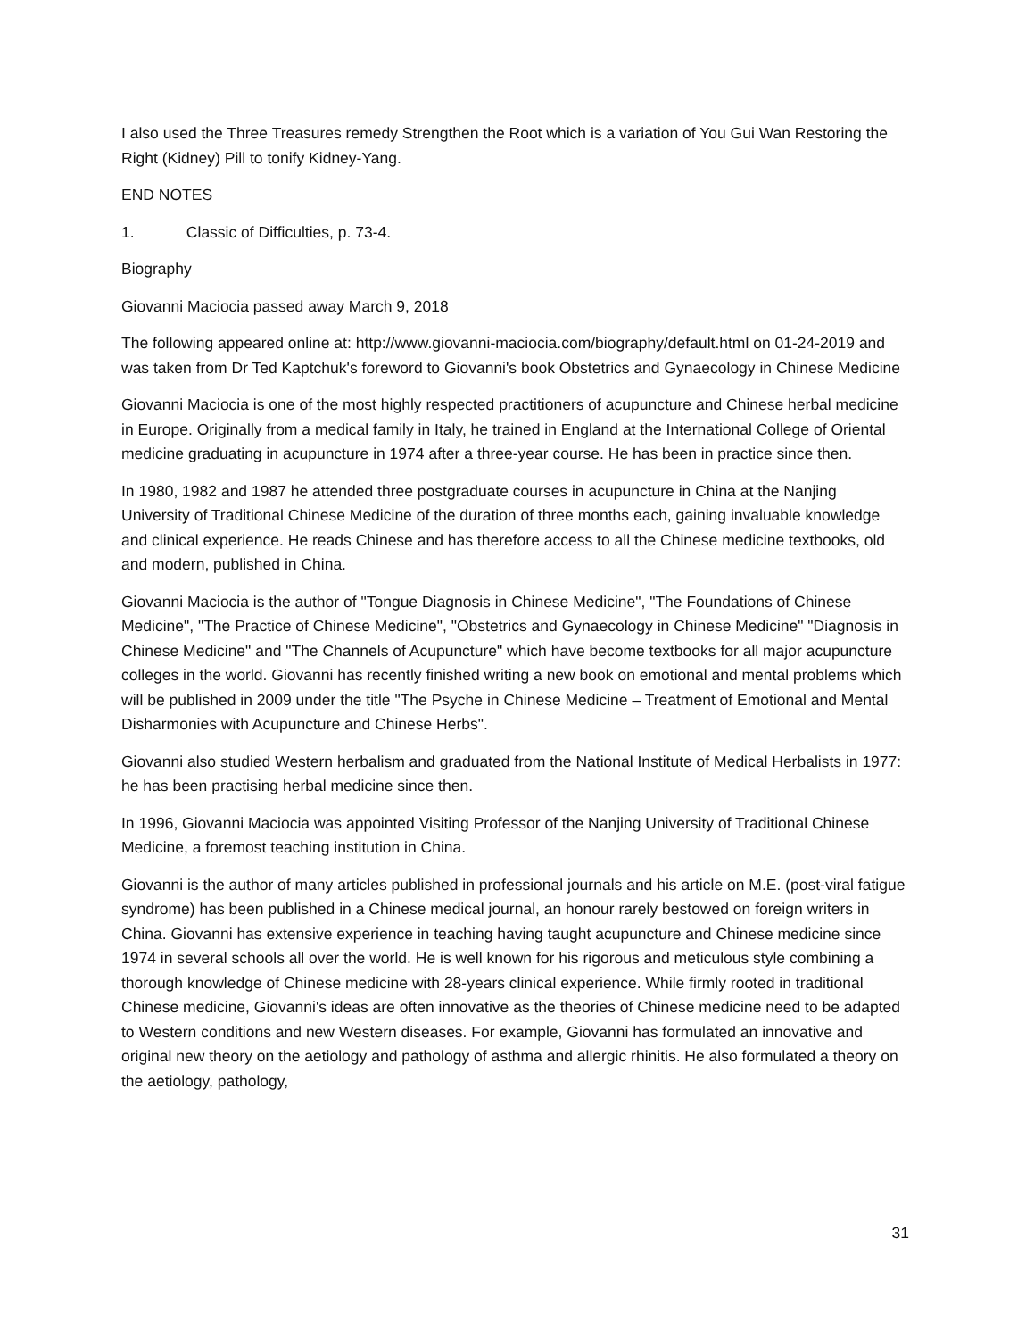I also used the Three Treasures remedy Strengthen the Root which is a variation of You Gui Wan Restoring the Right (Kidney) Pill to tonify Kidney-Yang.
END NOTES
1. Classic of Difficulties, p. 73-4.
Biography
Giovanni Maciocia passed away March 9, 2018
The following appeared online at: http://www.giovanni-maciocia.com/biography/default.html on 01-24-2019 and was taken from Dr Ted Kaptchuk's foreword to Giovanni's book Obstetrics and Gynaecology in Chinese Medicine
Giovanni Maciocia is one of the most highly respected practitioners of acupuncture and Chinese herbal medicine in Europe. Originally from a medical family in Italy, he trained in England at the International College of Oriental medicine graduating in acupuncture in 1974 after a three-year course. He has been in practice since then.
In 1980, 1982 and 1987 he attended three postgraduate courses in acupuncture in China at the Nanjing University of Traditional Chinese Medicine of the duration of three months each, gaining invaluable knowledge and clinical experience. He reads Chinese and has therefore access to all the Chinese medicine textbooks, old and modern, published in China.
Giovanni Maciocia is the author of "Tongue Diagnosis in Chinese Medicine", "The Foundations of Chinese Medicine", "The Practice of Chinese Medicine", "Obstetrics and Gynaecology in Chinese Medicine" "Diagnosis in Chinese Medicine" and "The Channels of Acupuncture" which have become textbooks for all major acupuncture colleges in the world. Giovanni has recently finished writing a new book on emotional and mental problems which will be published in 2009 under the title "The Psyche in Chinese Medicine – Treatment of Emotional and Mental Disharmonies with Acupuncture and Chinese Herbs".
Giovanni also studied Western herbalism and graduated from the National Institute of Medical Herbalists in 1977: he has been practising herbal medicine since then.
In 1996, Giovanni Maciocia was appointed Visiting Professor of the Nanjing University of Traditional Chinese Medicine, a foremost teaching institution in China.
Giovanni is the author of many articles published in professional journals and his article on M.E. (post-viral fatigue syndrome) has been published in a Chinese medical journal, an honour rarely bestowed on foreign writers in China. Giovanni has extensive experience in teaching having taught acupuncture and Chinese medicine since 1974 in several schools all over the world. He is well known for his rigorous and meticulous style combining a thorough knowledge of Chinese medicine with 28-years clinical experience. While firmly rooted in traditional Chinese medicine, Giovanni's ideas are often innovative as the theories of Chinese medicine need to be adapted to Western conditions and new Western diseases. For example, Giovanni has formulated an innovative and original new theory on the aetiology and pathology of asthma and allergic rhinitis. He also formulated a theory on the aetiology, pathology,
31